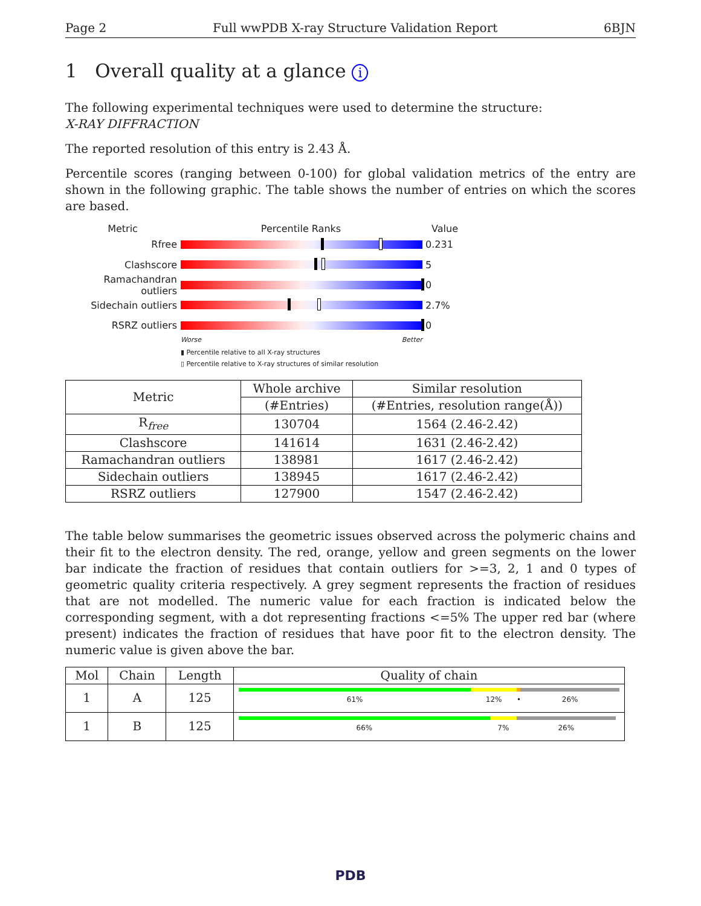Page 2 Full wwPDB X-ray Structure Validation Report 6BJN
1 Overall quality at a glance i
The following experimental techniques were used to determine the structure:
X-RAY DIFFRACTION
The reported resolution of this entry is 2.43 Å.
Percentile scores (ranging between 0-100) for global validation metrics of the entry are shown in the following graphic. The table shows the number of entries on which the scores are based.
Metric Percentile Ranks Value
Rfree 0.231
Clashscore 5
Ramachandran outliers
0
Sidechain outliers 2.7%
RSRZ outliers 0
Worse Better
▮ Percentile relative to all X-ray structures
▯ Percentile relative to X-ray structures of similar resolution
| Metric | Whole archive | Similar resolution |
| --- | --- | --- |
| | (#Entries) | (#Entries, resolution range(Å)) |
| R<sub>free</sub> | 130704 | 1564 (2.46-2.42) |
| Clashscore | 141614 | 1631 (2.46-2.42) |
| Ramachandran outliers | 138981 | 1617 (2.46-2.42) |
| Sidechain outliers | 138945 | 1617 (2.46-2.42) |
| RSRZ outliers | 127900 | 1547 (2.46-2.42) |
The table below summarises the geometric issues observed across the polymeric chains and their fit to the electron density. The red, orange, yellow and green segments on the lower bar indicate the fraction of residues that contain outliers for >=3, 2, 1 and 0 types of geometric quality criteria respectively. A grey segment represents the fraction of residues that are not modelled. The numeric value for each fraction is indicated below the corresponding segment, with a dot representing fractions <=5% The upper red bar (where present) indicates the fraction of residues that have poor fit to the electron density. The numeric value is given above the bar.
| Mol | Chain | Length | Quality of chain |
| --- | --- | --- | --- |
| 1 | A | 125 | 61% 12% • 26% |
| 1 | B | 125 | 66% 7% 26% |
PDB